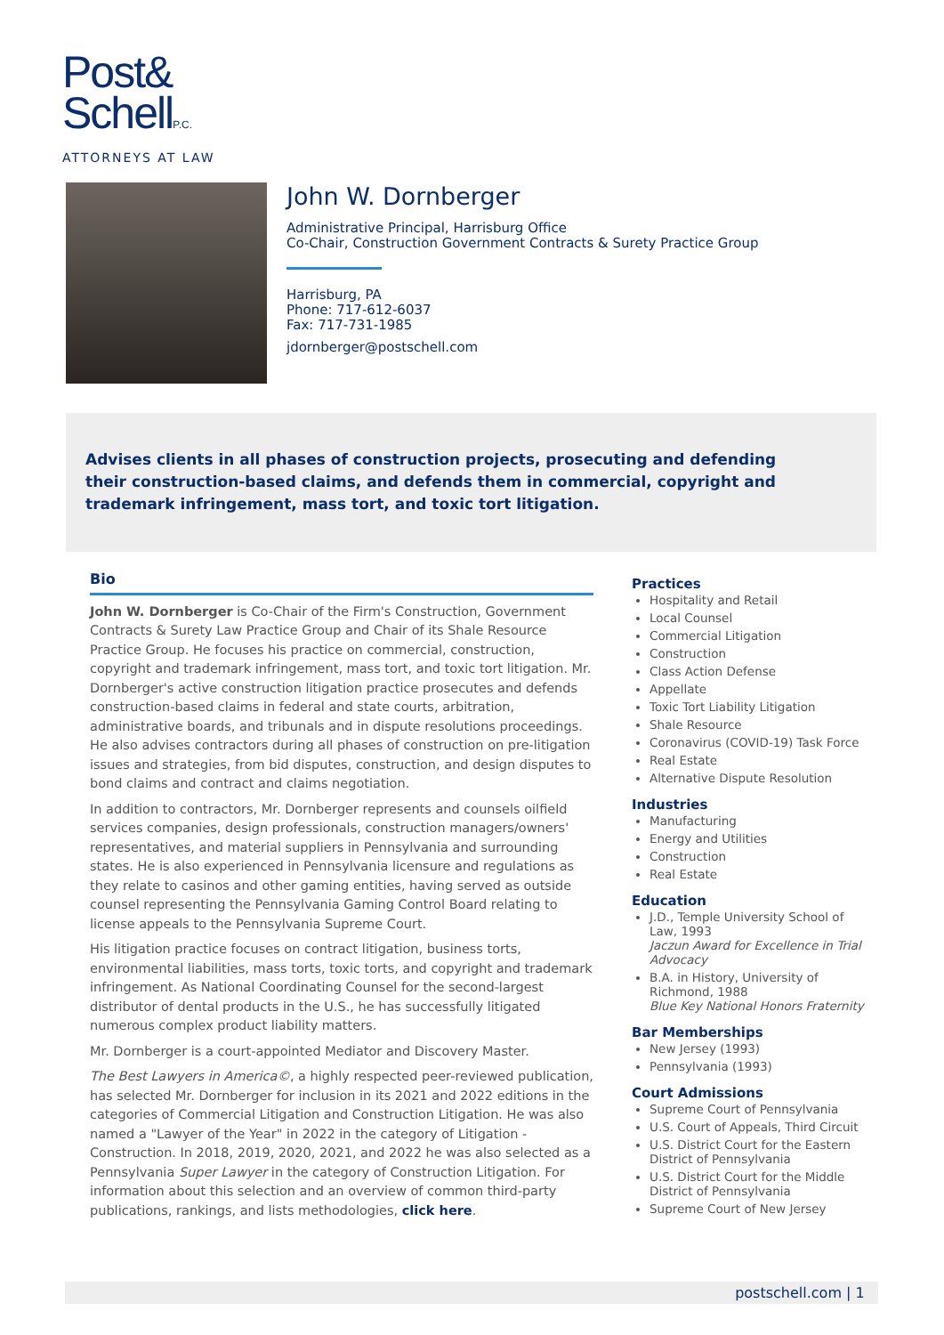Post&
SchellP.C.
ATTORNEYS AT LAW
John W. Dornberger
Administrative Principal, Harrisburg Office
Co-Chair, Construction Government Contracts & Surety Practice Group
Harrisburg, PA
Phone: 717-612-6037
Fax: 717-731-1985
jdornberger@postschell.com
Advises clients in all phases of construction projects, prosecuting and defending their construction-based claims, and defends them in commercial, copyright and trademark infringement, mass tort, and toxic tort litigation.
Bio
John W. Dornberger is Co-Chair of the Firm's Construction, Government Contracts & Surety Law Practice Group and Chair of its Shale Resource Practice Group. He focuses his practice on commercial, construction, copyright and trademark infringement, mass tort, and toxic tort litigation. Mr. Dornberger's active construction litigation practice prosecutes and defends construction-based claims in federal and state courts, arbitration, administrative boards, and tribunals and in dispute resolutions proceedings. He also advises contractors during all phases of construction on pre-litigation issues and strategies, from bid disputes, construction, and design disputes to bond claims and contract and claims negotiation.
In addition to contractors, Mr. Dornberger represents and counsels oilfield services companies, design professionals, construction managers/owners' representatives, and material suppliers in Pennsylvania and surrounding states. He is also experienced in Pennsylvania licensure and regulations as they relate to casinos and other gaming entities, having served as outside counsel representing the Pennsylvania Gaming Control Board relating to license appeals to the Pennsylvania Supreme Court.
His litigation practice focuses on contract litigation, business torts, environmental liabilities, mass torts, toxic torts, and copyright and trademark infringement. As National Coordinating Counsel for the second-largest distributor of dental products in the U.S., he has successfully litigated numerous complex product liability matters.
Mr. Dornberger is a court-appointed Mediator and Discovery Master.
The Best Lawyers in America©, a highly respected peer-reviewed publication, has selected Mr. Dornberger for inclusion in its 2021 and 2022 editions in the categories of Commercial Litigation and Construction Litigation. He was also named a "Lawyer of the Year" in 2022 in the category of Litigation - Construction. In 2018, 2019, 2020, 2021, and 2022 he was also selected as a Pennsylvania Super Lawyer in the category of Construction Litigation. For information about this selection and an overview of common third-party publications, rankings, and lists methodologies, click here.
Practices
Hospitality and Retail
Local Counsel
Commercial Litigation
Construction
Class Action Defense
Appellate
Toxic Tort Liability Litigation
Shale Resource
Coronavirus (COVID-19) Task Force
Real Estate
Alternative Dispute Resolution
Industries
Manufacturing
Energy and Utilities
Construction
Real Estate
Education
J.D., Temple University School of Law, 1993
Jaczun Award for Excellence in Trial Advocacy
B.A. in History, University of Richmond, 1988
Blue Key National Honors Fraternity
Bar Memberships
New Jersey (1993)
Pennsylvania (1993)
Court Admissions
Supreme Court of Pennsylvania
U.S. Court of Appeals, Third Circuit
U.S. District Court for the Eastern District of Pennsylvania
U.S. District Court for the Middle District of Pennsylvania
Supreme Court of New Jersey
postschell.com | 1